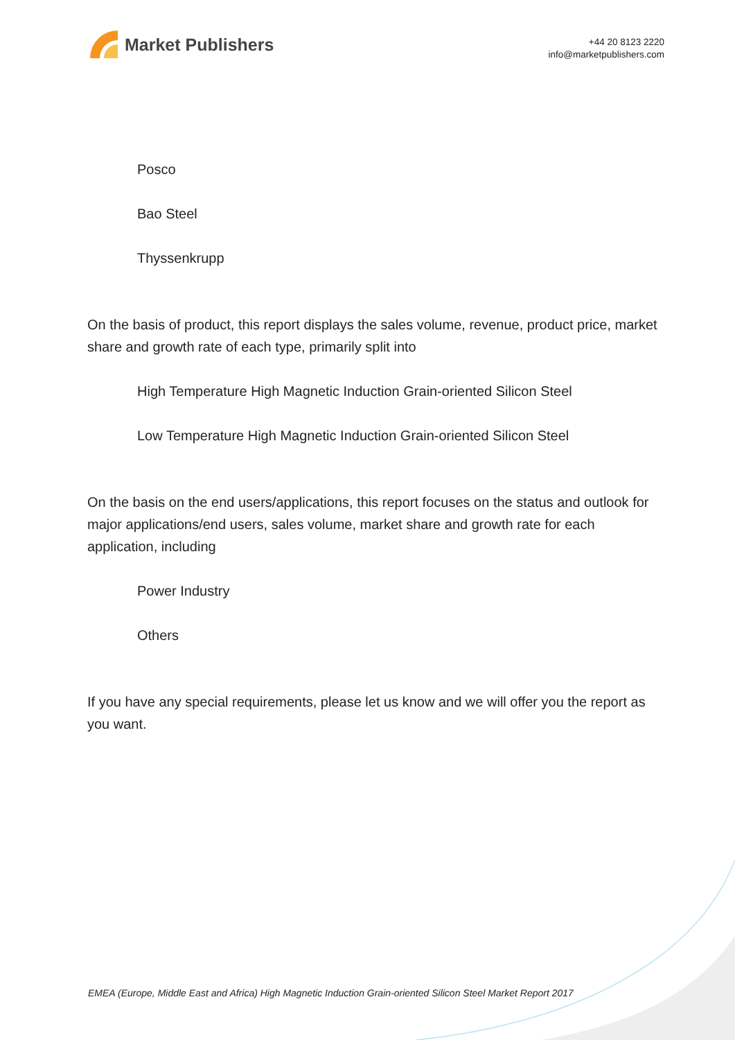Market Publishers
+44 20 8123 2220
info@marketpublishers.com
Posco
Bao Steel
Thyssenkrupp
On the basis of product, this report displays the sales volume, revenue, product price, market share and growth rate of each type, primarily split into
High Temperature High Magnetic Induction Grain-oriented Silicon Steel
Low Temperature High Magnetic Induction Grain-oriented Silicon Steel
On the basis on the end users/applications, this report focuses on the status and outlook for major applications/end users, sales volume, market share and growth rate for each application, including
Power Industry
Others
If you have any special requirements, please let us know and we will offer you the report as you want.
EMEA (Europe, Middle East and Africa) High Magnetic Induction Grain-oriented Silicon Steel Market Report 2017